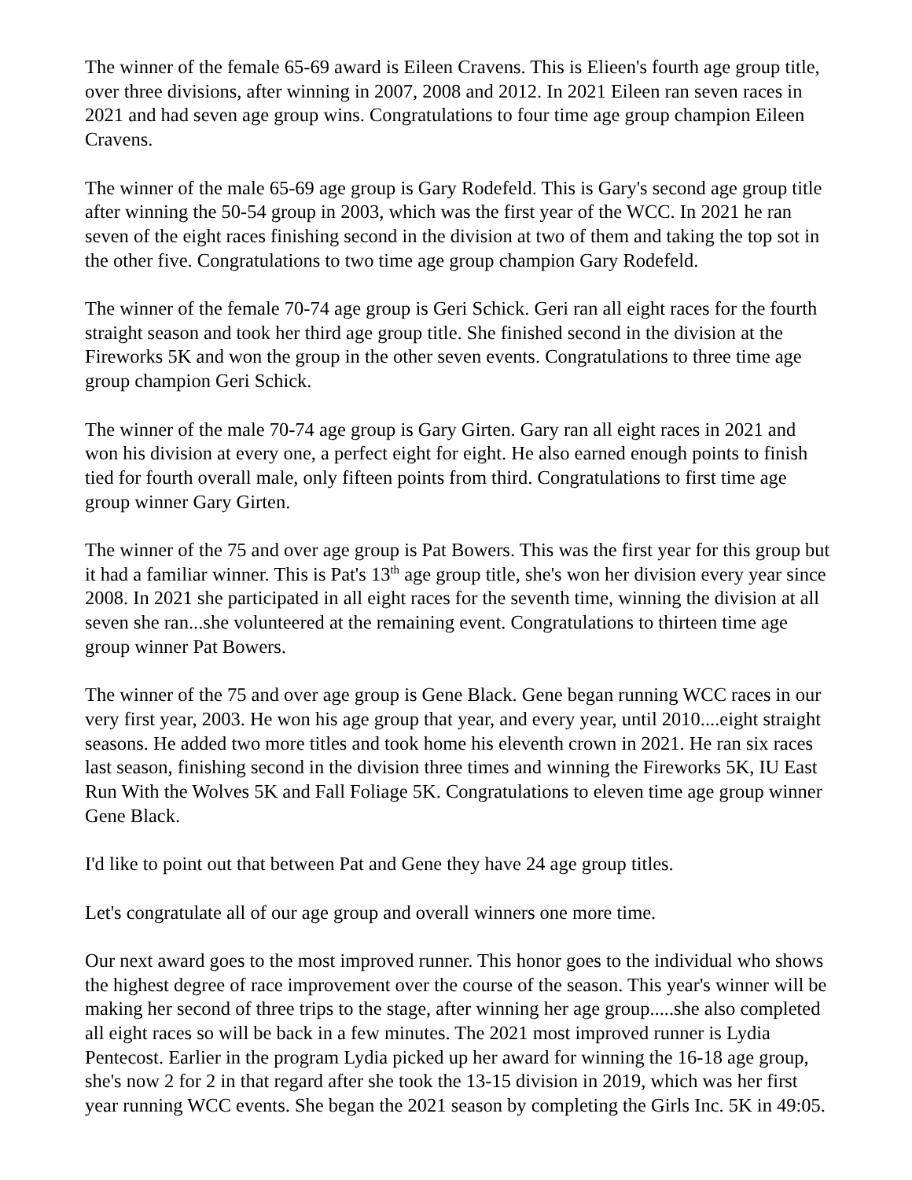The winner of the female 65-69 award is Eileen Cravens. This is Elieen's fourth age group title, over three divisions, after winning in 2007, 2008 and 2012. In 2021 Eileen ran seven races in 2021 and had seven age group wins. Congratulations to four time age group champion Eileen Cravens.
The winner of the male 65-69 age group is Gary Rodefeld. This is Gary's second age group title after winning the 50-54 group in 2003, which was the first year of the WCC. In 2021 he ran seven of the eight races finishing second in the division at two of them and taking the top sot in the other five. Congratulations to two time age group champion Gary Rodefeld.
The winner of the female 70-74 age group is Geri Schick. Geri ran all eight races for the fourth straight season and took her third age group title. She finished second in the division at the Fireworks 5K and won the group in the other seven events. Congratulations to three time age group champion Geri Schick.
The winner of the male 70-74 age group is Gary Girten. Gary ran all eight races in 2021 and won his division at every one, a perfect eight for eight. He also earned enough points to finish tied for fourth overall male, only fifteen points from third. Congratulations to first time age group winner Gary Girten.
The winner of the 75 and over age group is Pat Bowers. This was the first year for this group but it had a familiar winner. This is Pat's 13<sup>th</sup> age group title, she's won her division every year since 2008. In 2021 she participated in all eight races for the seventh time, winning the division at all seven she ran...she volunteered at the remaining event. Congratulations to thirteen time age group winner Pat Bowers.
The winner of the 75 and over age group is Gene Black. Gene began running WCC races in our very first year, 2003. He won his age group that year, and every year, until 2010....eight straight seasons. He added two more titles and took home his eleventh crown in 2021. He ran six races last season, finishing second in the division three times and winning the Fireworks 5K, IU East Run With the Wolves 5K and Fall Foliage 5K. Congratulations to eleven time age group winner Gene Black.
I'd like to point out that between Pat and Gene they have 24 age group titles.
Let's congratulate all of our age group and overall winners one more time.
Our next award goes to the most improved runner. This honor goes to the individual who shows the highest degree of race improvement over the course of the season. This year's winner will be making her second of three trips to the stage, after winning her age group.....she also completed all eight races so will be back in a few minutes. The 2021 most improved runner is Lydia Pentecost. Earlier in the program Lydia picked up her award for winning the 16-18 age group, she's now 2 for 2 in that regard after she took the 13-15 division in 2019, which was her first year running WCC events. She began the 2021 season by completing the Girls Inc. 5K in 49:05.